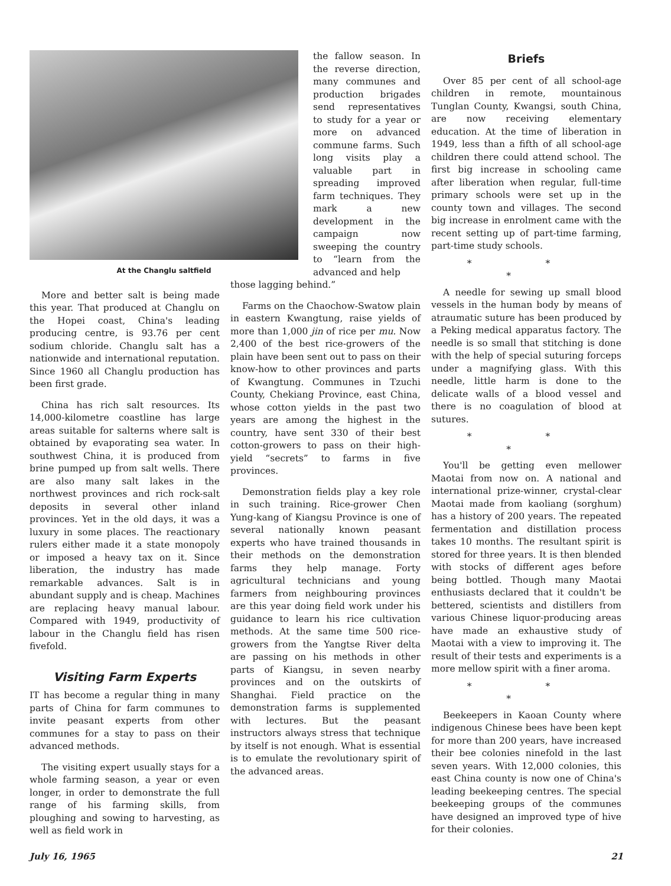At the Changlu saltfield
More and better salt is being made this year. That produced at Changlu on the Hopei coast, China's leading producing centre, is 93.76 per cent sodium chloride. Changlu salt has a nationwide and international reputation. Since 1960 all Changlu production has been first grade.
China has rich salt resources. Its 14,000-kilometre coastline has large areas suitable for salterns where salt is obtained by evaporating sea water. In southwest China, it is produced from brine pumped up from salt wells. There are also many salt lakes in the northwest provinces and rich rock-salt deposits in several other inland provinces. Yet in the old days, it was a luxury in some places. The reactionary rulers either made it a state monopoly or imposed a heavy tax on it. Since liberation, the industry has made remarkable advances. Salt is in abundant supply and is cheap. Machines are replacing heavy manual labour. Compared with 1949, productivity of labour in the Changlu field has risen fivefold.
Visiting Farm Experts
IT has become a regular thing in many parts of China for farm communes to invite peasant experts from other communes for a stay to pass on their advanced methods.
The visiting expert usually stays for a whole farming season, a year or even longer, in order to demonstrate the full range of his farming skills, from ploughing and sowing to harvesting, as well as field work in
the fallow season. In the reverse direction, many communes and production brigades send representatives to study for a year or more on advanced commune farms. Such long visits play a valuable part in spreading improved farm techniques. They mark a new development in the campaign now sweeping the country to “learn from the advanced and help
those lagging behind.”
Farms on the Chaochow-Swatow plain in eastern Kwangtung, raise yields of more than 1,000 jin of rice per mu. Now 2,400 of the best rice-growers of the plain have been sent out to pass on their know-how to other provinces and parts of Kwangtung. Communes in Tzuchi County, Chekiang Province, east China, whose cotton yields in the past two years are among the highest in the country, have sent 330 of their best cotton-growers to pass on their high-yield “secrets” to farms in five provinces.
Demonstration fields play a key role in such training. Rice-grower Chen Yung-kang of Kiangsu Province is one of several nationally known peasant experts who have trained thousands in their methods on the demonstration farms they help manage. Forty agricultural technicians and young farmers from neighbouring provinces are this year doing field work under his guidance to learn his rice cultivation methods. At the same time 500 rice-growers from the Yangtse River delta are passing on his methods in other parts of Kiangsu, in seven nearby provinces and on the outskirts of Shanghai. Field practice on the demonstration farms is supplemented with lectures. But the peasant instructors always stress that technique by itself is not enough. What is essential is to emulate the revolutionary spirit of the advanced areas.
Briefs
Over 85 per cent of all school-age children in remote, mountainous Tunglan County, Kwangsi, south China, are now receiving elementary education. At the time of liberation in 1949, less than a fifth of all school-age children there could attend school. The first big increase in schooling came after liberation when regular, full-time primary schools were set up in the county town and villages. The second big increase in enrolment came with the recent setting up of part-time farming, part-time study schools.
* * *
A needle for sewing up small blood vessels in the human body by means of atraumatic suture has been produced by a Peking medical apparatus factory. The needle is so small that stitching is done with the help of special suturing forceps under a magnifying glass. With this needle, little harm is done to the delicate walls of a blood vessel and there is no coagulation of blood at sutures.
* * *
You'll be getting even mellower Maotai from now on. A national and international prize-winner, crystal-clear Maotai made from kaoliang (sorghum) has a history of 200 years. The repeated fermentation and distillation process takes 10 months. The resultant spirit is stored for three years. It is then blended with stocks of different ages before being bottled. Though many Maotai enthusiasts declared that it couldn't be bettered, scientists and distillers from various Chinese liquor-producing areas have made an exhaustive study of Maotai with a view to improving it. The result of their tests and experiments is a more mellow spirit with a finer aroma.
* * *
Beekeepers in Kaoan County where indigenous Chinese bees have been kept for more than 200 years, have increased their bee colonies ninefold in the last seven years. With 12,000 colonies, this east China county is now one of China's leading beekeeping centres. The special beekeeping groups of the communes have designed an improved type of hive for their colonies.
July 16, 1965 21